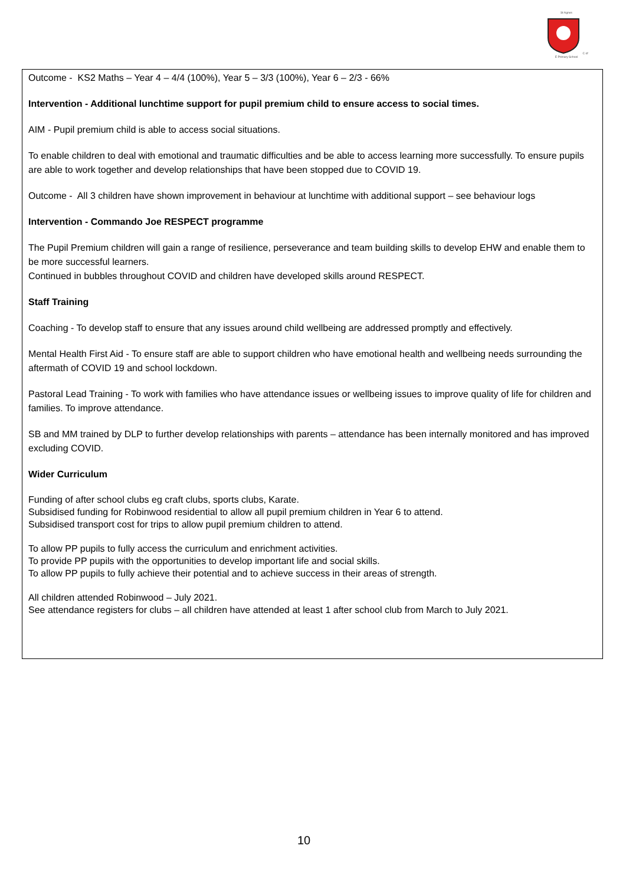St AgnesC of E Primary School
Outcome - KS2 Maths – Year 4 – 4/4 (100%), Year 5 – 3/3 (100%), Year 6 – 2/3 - 66%
Intervention - Additional lunchtime support for pupil premium child to ensure access to social times.
AIM - Pupil premium child is able to access social situations.
To enable children to deal with emotional and traumatic difficulties and be able to access learning more successfully. To ensure pupils are able to work together and develop relationships that have been stopped due to COVID 19.
Outcome - All 3 children have shown improvement in behaviour at lunchtime with additional support – see behaviour logs
Intervention - Commando Joe RESPECT programme
The Pupil Premium children will gain a range of resilience, perseverance and team building skills to develop EHW and enable them to be more successful learners.
Continued in bubbles throughout COVID and children have developed skills around RESPECT.
Staff Training
Coaching - To develop staff to ensure that any issues around child wellbeing are addressed promptly and effectively.
Mental Health First Aid - To ensure staff are able to support children who have emotional health and wellbeing needs surrounding the aftermath of COVID 19 and school lockdown.
Pastoral Lead Training - To work with families who have attendance issues or wellbeing issues to improve quality of life for children and families. To improve attendance.
SB and MM trained by DLP to further develop relationships with parents – attendance has been internally monitored and has improved excluding COVID.
Wider Curriculum
Funding of after school clubs eg craft clubs, sports clubs, Karate.
Subsidised funding for Robinwood residential to allow all pupil premium children in Year 6 to attend.
Subsidised transport cost for trips to allow pupil premium children to attend.
To allow PP pupils to fully access the curriculum and enrichment activities.
To provide PP pupils with the opportunities to develop important life and social skills.
To allow PP pupils to fully achieve their potential and to achieve success in their areas of strength.
All children attended Robinwood – July 2021.
See attendance registers for clubs – all children have attended at least 1 after school club from March to July 2021.
10